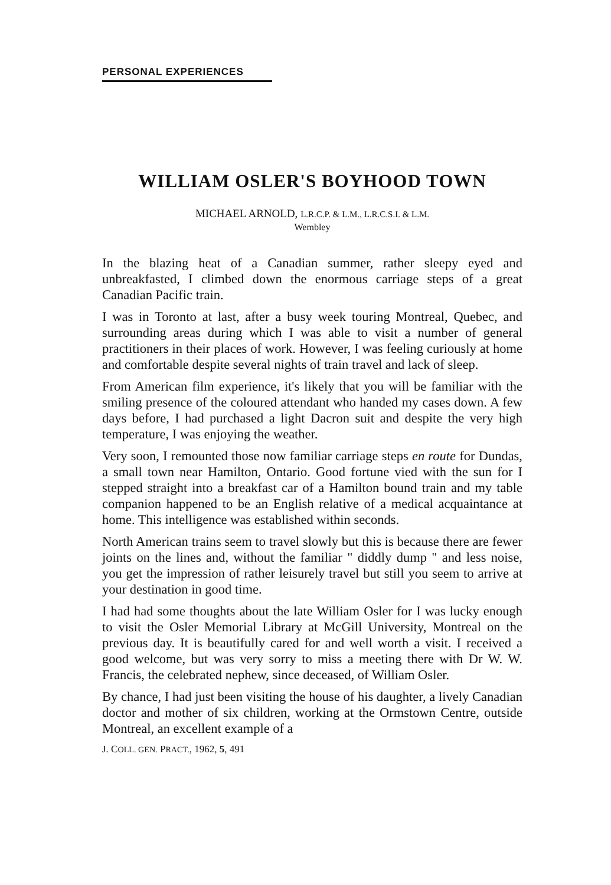PERSONAL EXPERIENCES
WILLIAM OSLER'S BOYHOOD TOWN
MICHAEL ARNOLD, L.R.C.P. & L.M., L.R.C.S.I. & L.M.
Wembley
In the blazing heat of a Canadian summer, rather sleepy eyed and unbreakfasted, I climbed down the enormous carriage steps of a great Canadian Pacific train.
I was in Toronto at last, after a busy week touring Montreal, Quebec, and surrounding areas during which I was able to visit a number of general practitioners in their places of work. However, I was feeling curiously at home and comfortable despite several nights of train travel and lack of sleep.
From American film experience, it's likely that you will be familiar with the smiling presence of the coloured attendant who handed my cases down. A few days before, I had purchased a light Dacron suit and despite the very high temperature, I was enjoying the weather.
Very soon, I remounted those now familiar carriage steps en route for Dundas, a small town near Hamilton, Ontario. Good fortune vied with the sun for I stepped straight into a breakfast car of a Hamilton bound train and my table companion happened to be an English relative of a medical acquaintance at home. This intelligence was established within seconds.
North American trains seem to travel slowly but this is because there are fewer joints on the lines and, without the familiar " diddly dump " and less noise, you get the impression of rather leisurely travel but still you seem to arrive at your destination in good time.
I had had some thoughts about the late William Osler for I was lucky enough to visit the Osler Memorial Library at McGill University, Montreal on the previous day. It is beautifully cared for and well worth a visit. I received a good welcome, but was very sorry to miss a meeting there with Dr W. W. Francis, the celebrated nephew, since deceased, of William Osler.
By chance, I had just been visiting the house of his daughter, a lively Canadian doctor and mother of six children, working at the Ormstown Centre, outside Montreal, an excellent example of a
J. COLL. GEN. PRACT., 1962, 5, 491